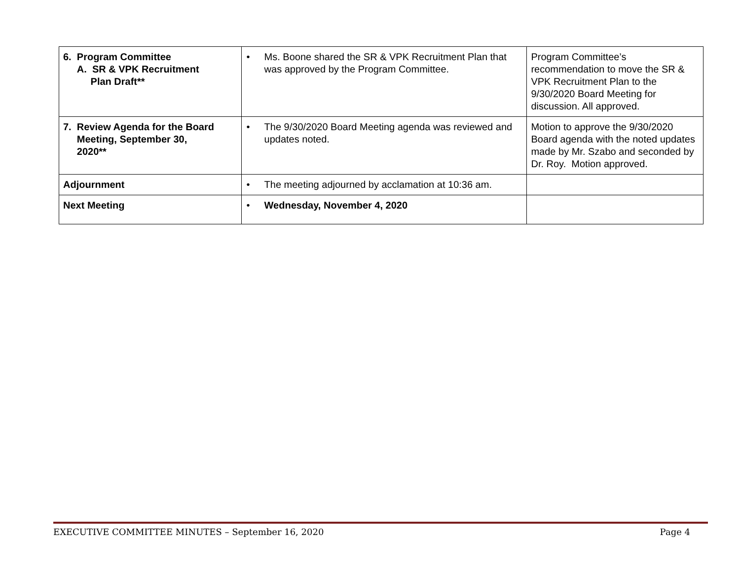| 6. Program Committee A. SR & VPK Recruitment Plan Draft** | • Ms. Boone shared the SR & VPK Recruitment Plan that was approved by the Program Committee. | Program Committee’s recommendation to move the SR & VPK Recruitment Plan to the 9/30/2020 Board Meeting for discussion. All approved. |
| 7. Review Agenda for the Board Meeting, September 30, 2020** | • The 9/30/2020 Board Meeting agenda was reviewed and updates noted. | Motion to approve the 9/30/2020 Board agenda with the noted updates made by Mr. Szabo and seconded by Dr. Roy. Motion approved. |
| Adjournment | • The meeting adjourned by acclamation at 10:36 am. | |
| Next Meeting | • Wednesday, November 4, 2020 | |
EXECUTIVE COMMITTEE MINUTES – September 16, 2020 Page 4